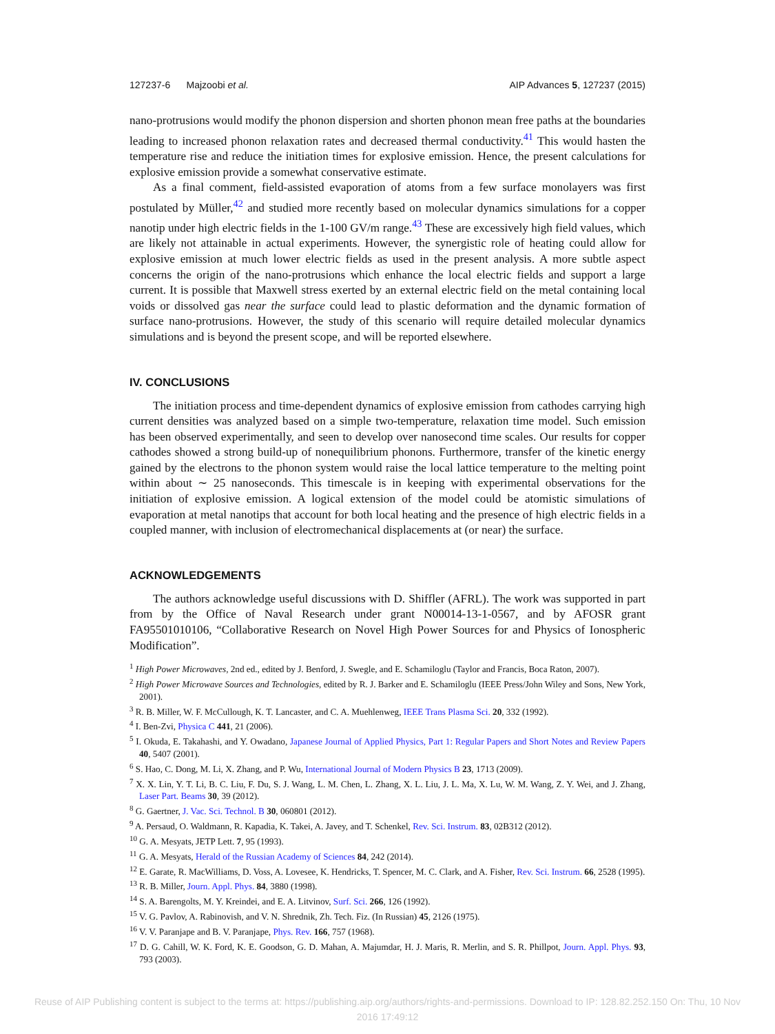127237-6 Majzoobi et al. AIP Advances 5, 127237 (2015)
nano-protrusions would modify the phonon dispersion and shorten phonon mean free paths at the boundaries leading to increased phonon relaxation rates and decreased thermal conductivity.<sup>41</sup> This would hasten the temperature rise and reduce the initiation times for explosive emission. Hence, the present calculations for explosive emission provide a somewhat conservative estimate.
As a final comment, field-assisted evaporation of atoms from a few surface monolayers was first postulated by Müller,<sup>42</sup> and studied more recently based on molecular dynamics simulations for a copper nanotip under high electric fields in the 1-100 GV/m range.<sup>43</sup> These are excessively high field values, which are likely not attainable in actual experiments. However, the synergistic role of heating could allow for explosive emission at much lower electric fields as used in the present analysis. A more subtle aspect concerns the origin of the nano-protrusions which enhance the local electric fields and support a large current. It is possible that Maxwell stress exerted by an external electric field on the metal containing local voids or dissolved gas near the surface could lead to plastic deformation and the dynamic formation of surface nano-protrusions. However, the study of this scenario will require detailed molecular dynamics simulations and is beyond the present scope, and will be reported elsewhere.
IV. CONCLUSIONS
The initiation process and time-dependent dynamics of explosive emission from cathodes carrying high current densities was analyzed based on a simple two-temperature, relaxation time model. Such emission has been observed experimentally, and seen to develop over nanosecond time scales. Our results for copper cathodes showed a strong build-up of nonequilibrium phonons. Furthermore, transfer of the kinetic energy gained by the electrons to the phonon system would raise the local lattice temperature to the melting point within about ∼ 25 nanoseconds. This timescale is in keeping with experimental observations for the initiation of explosive emission. A logical extension of the model could be atomistic simulations of evaporation at metal nanotips that account for both local heating and the presence of high electric fields in a coupled manner, with inclusion of electromechanical displacements at (or near) the surface.
ACKNOWLEDGEMENTS
The authors acknowledge useful discussions with D. Shiffler (AFRL). The work was supported in part from by the Office of Naval Research under grant N00014-13-1-0567, and by AFOSR grant FA95501010106, “Collaborative Research on Novel High Power Sources for and Physics of Ionospheric Modification”.
<sup>1</sup> High Power Microwaves, 2nd ed., edited by J. Benford, J. Swegle, and E. Schamiloglu (Taylor and Francis, Boca Raton, 2007).
<sup>2</sup> High Power Microwave Sources and Technologies, edited by R. J. Barker and E. Schamiloglu (IEEE Press/John Wiley and Sons, New York, 2001).
<sup>3</sup> R. B. Miller, W. F. McCullough, K. T. Lancaster, and C. A. Muehlenweg, IEEE Trans Plasma Sci. 20, 332 (1992).
<sup>4</sup> I. Ben-Zvi, Physica C 441, 21 (2006).
<sup>5</sup> I. Okuda, E. Takahashi, and Y. Owadano, Japanese Journal of Applied Physics, Part 1: Regular Papers and Short Notes and Review Papers 40, 5407 (2001).
<sup>6</sup> S. Hao, C. Dong, M. Li, X. Zhang, and P. Wu, International Journal of Modern Physics B 23, 1713 (2009).
<sup>7</sup> X. X. Lin, Y. T. Li, B. C. Liu, F. Du, S. J. Wang, L. M. Chen, L. Zhang, X. L. Liu, J. L. Ma, X. Lu, W. M. Wang, Z. Y. Wei, and J. Zhang, Laser Part. Beams 30, 39 (2012).
<sup>8</sup> G. Gaertner, J. Vac. Sci. Technol. B 30, 060801 (2012).
<sup>9</sup> A. Persaud, O. Waldmann, R. Kapadia, K. Takei, A. Javey, and T. Schenkel, Rev. Sci. Instrum. 83, 02B312 (2012).
<sup>10</sup> G. A. Mesyats, JETP Lett. 7, 95 (1993).
<sup>11</sup> G. A. Mesyats, Herald of the Russian Academy of Sciences 84, 242 (2014).
<sup>12</sup> E. Garate, R. MacWilliams, D. Voss, A. Lovesee, K. Hendricks, T. Spencer, M. C. Clark, and A. Fisher, Rev. Sci. Instrum. 66, 2528 (1995).
<sup>13</sup> R. B. Miller, Journ. Appl. Phys. 84, 3880 (1998).
<sup>14</sup> S. A. Barengolts, M. Y. Kreindei, and E. A. Litvinov, Surf. Sci. 266, 126 (1992).
<sup>15</sup> V. G. Pavlov, A. Rabinovish, and V. N. Shrednik, Zh. Tech. Fiz. (In Russian) 45, 2126 (1975).
<sup>16</sup> V. V. Paranjape and B. V. Paranjape, Phys. Rev. 166, 757 (1968).
<sup>17</sup> D. G. Cahill, W. K. Ford, K. E. Goodson, G. D. Mahan, A. Majumdar, H. J. Maris, R. Merlin, and S. R. Phillpot, Journ. Appl. Phys. 93, 793 (2003).
Reuse of AIP Publishing content is subject to the terms at: https://publishing.aip.org/authors/rights-and-permissions. Download to IP: 128.82.252.150 On: Thu, 10 Nov
2016 17:49:12